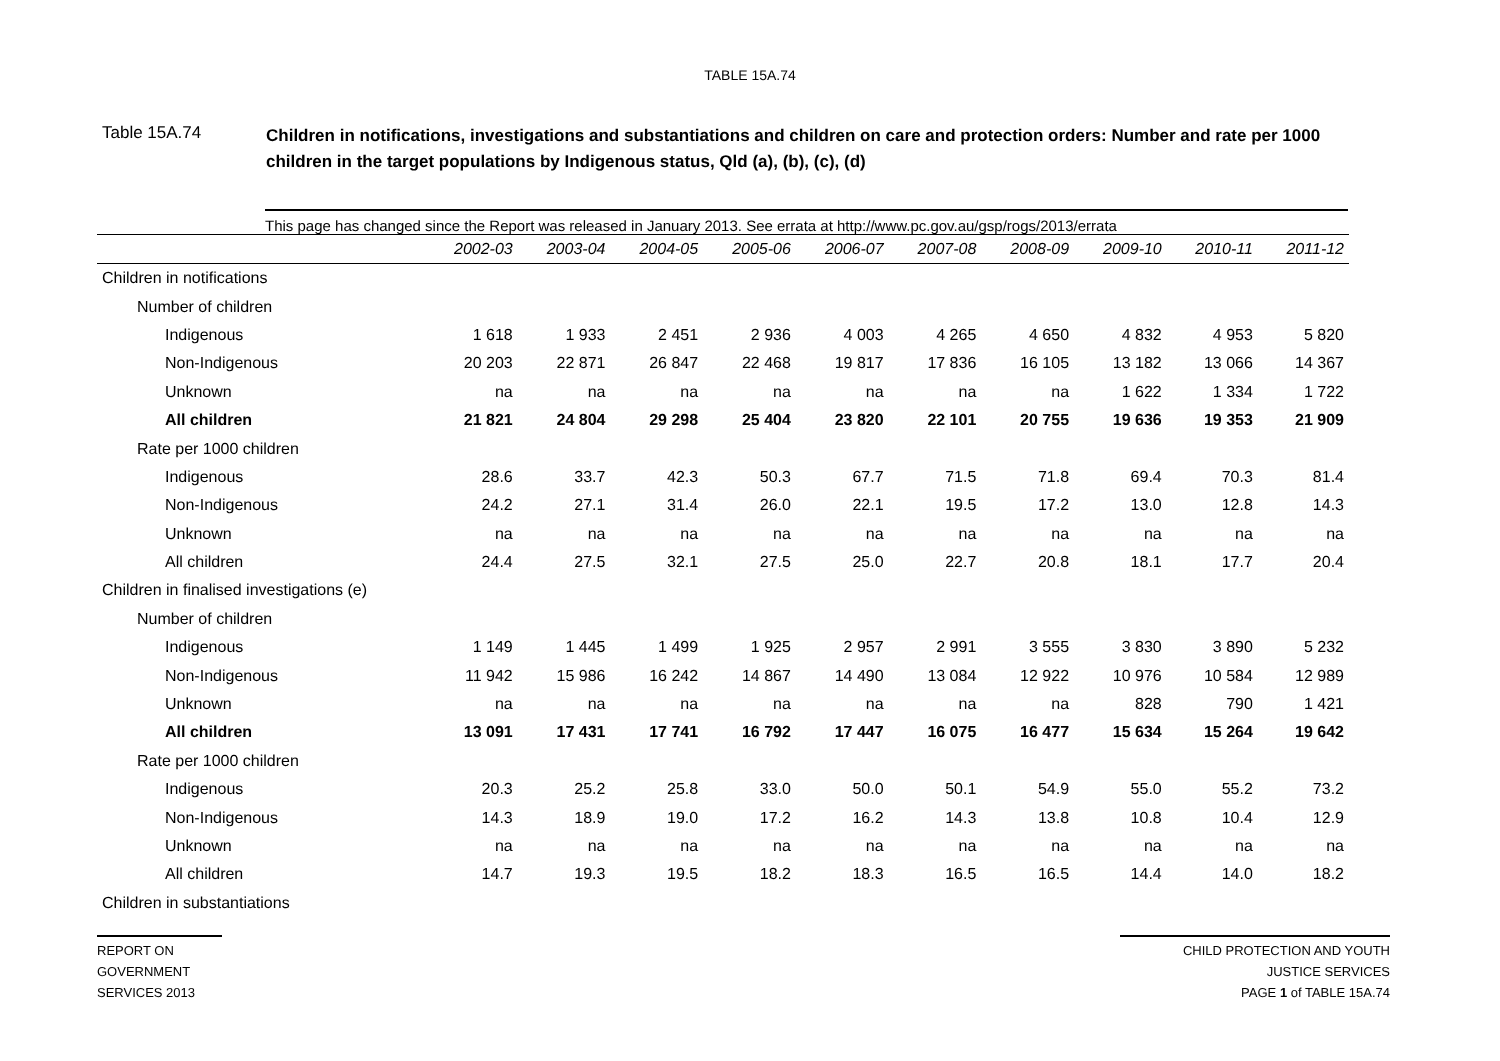TABLE 15A.74
Table 15A.74
Children in notifications, investigations and substantiations and children on care and protection orders: Number and rate per 1000 children in the target populations by Indigenous status, Qld (a), (b), (c), (d)
This page has changed since the Report was released in January 2013. See errata at http://www.pc.gov.au/gsp/rogs/2013/errata
| | 2002-03 | 2003-04 | 2004-05 | 2005-06 | 2006-07 | 2007-08 | 2008-09 | 2009-10 | 2010-11 | 2011-12 |
| --- | --- | --- | --- | --- | --- | --- | --- | --- | --- | --- |
| Children in notifications | | | | | | | | | | |
| Number of children | | | | | | | | | | |
| Indigenous | 1 618 | 1 933 | 2 451 | 2 936 | 4 003 | 4 265 | 4 650 | 4 832 | 4 953 | 5 820 |
| Non-Indigenous | 20 203 | 22 871 | 26 847 | 22 468 | 19 817 | 17 836 | 16 105 | 13 182 | 13 066 | 14 367 |
| Unknown | na | na | na | na | na | na | na | 1 622 | 1 334 | 1 722 |
| All children | 21 821 | 24 804 | 29 298 | 25 404 | 23 820 | 22 101 | 20 755 | 19 636 | 19 353 | 21 909 |
| Rate per 1000 children | | | | | | | | | | |
| Indigenous | 28.6 | 33.7 | 42.3 | 50.3 | 67.7 | 71.5 | 71.8 | 69.4 | 70.3 | 81.4 |
| Non-Indigenous | 24.2 | 27.1 | 31.4 | 26.0 | 22.1 | 19.5 | 17.2 | 13.0 | 12.8 | 14.3 |
| Unknown | na | na | na | na | na | na | na | na | na | na |
| All children | 24.4 | 27.5 | 32.1 | 27.5 | 25.0 | 22.7 | 20.8 | 18.1 | 17.7 | 20.4 |
| Children in finalised investigations (e) | | | | | | | | | | |
| Number of children | | | | | | | | | | |
| Indigenous | 1 149 | 1 445 | 1 499 | 1 925 | 2 957 | 2 991 | 3 555 | 3 830 | 3 890 | 5 232 |
| Non-Indigenous | 11 942 | 15 986 | 16 242 | 14 867 | 14 490 | 13 084 | 12 922 | 10 976 | 10 584 | 12 989 |
| Unknown | na | na | na | na | na | na | na | 828 | 790 | 1 421 |
| All children | 13 091 | 17 431 | 17 741 | 16 792 | 17 447 | 16 075 | 16 477 | 15 634 | 15 264 | 19 642 |
| Rate per 1000 children | | | | | | | | | | |
| Indigenous | 20.3 | 25.2 | 25.8 | 33.0 | 50.0 | 50.1 | 54.9 | 55.0 | 55.2 | 73.2 |
| Non-Indigenous | 14.3 | 18.9 | 19.0 | 17.2 | 16.2 | 14.3 | 13.8 | 10.8 | 10.4 | 12.9 |
| Unknown | na | na | na | na | na | na | na | na | na | na |
| All children | 14.7 | 19.3 | 19.5 | 18.2 | 18.3 | 16.5 | 16.5 | 14.4 | 14.0 | 18.2 |
| Children in substantiations | | | | | | | | | | |
REPORT ON
GOVERNMENT
SERVICES 2013
CHILD PROTECTION AND YOUTH
JUSTICE SERVICES
PAGE 1 of TABLE 15A.74